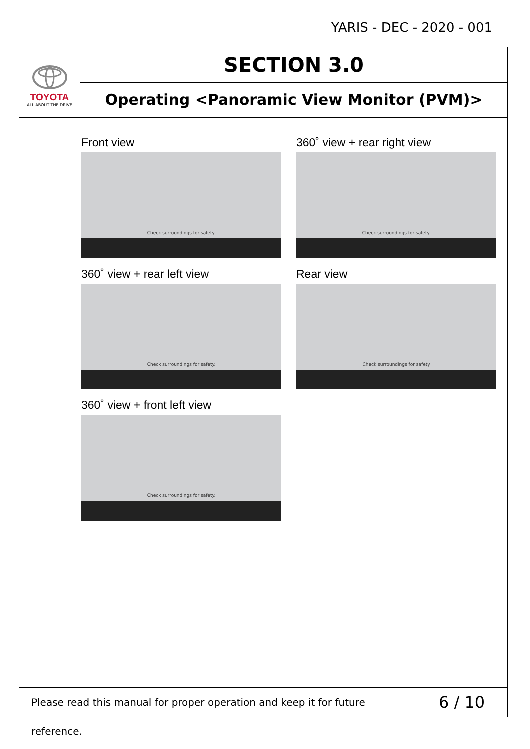YARIS - DEC - 2020 - 001
TOYOTA
ALL ABOUT THE DRIVE
SECTION 3.0
Operating <Panoramic View Monitor (PVM)>
Front view
Check surroundings for safety.
360˚ view + rear right view
Check surroundings for safety.
360˚ view + rear left view
Check surroundings for safety.
Rear view
Check surroundings for safety
360˚ view + front left view
Check surroundings for safety.
Please read this manual for proper operation and keep it for future reference.
6 / 10